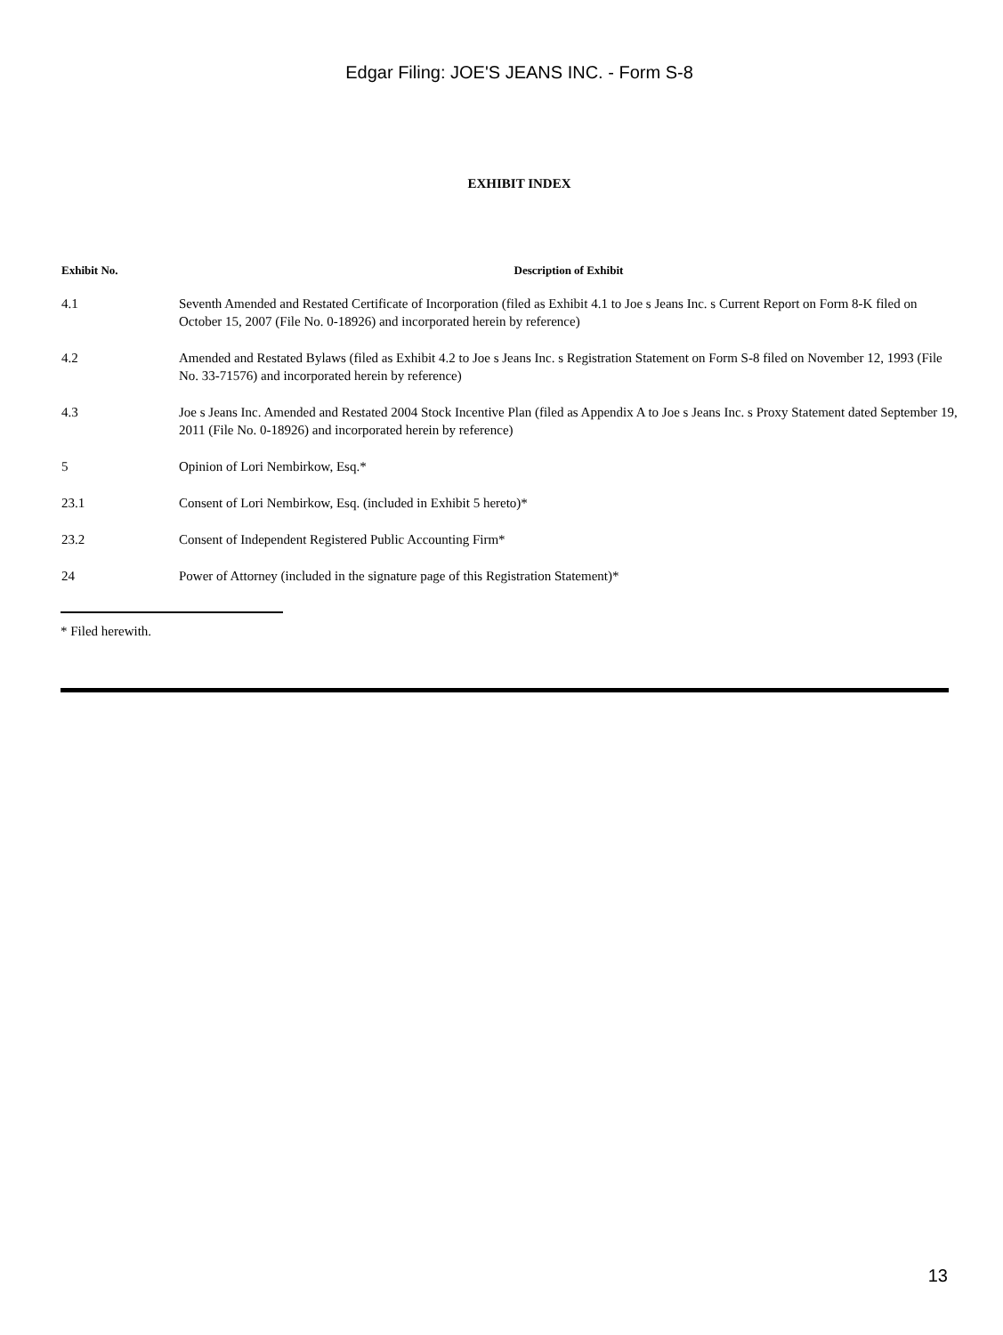Edgar Filing: JOE'S JEANS INC. - Form S-8
EXHIBIT INDEX
| Exhibit No. | Description of Exhibit |
| --- | --- |
| 4.1 | Seventh Amended and Restated Certificate of Incorporation (filed as Exhibit 4.1 to Joe s Jeans Inc. s Current Report on Form 8-K filed on October 15, 2007 (File No. 0-18926) and incorporated herein by reference) |
| 4.2 | Amended and Restated Bylaws (filed as Exhibit 4.2 to Joe s Jeans Inc. s Registration Statement on Form S-8 filed on November 12, 1993 (File No. 33-71576) and incorporated herein by reference) |
| 4.3 | Joe s Jeans Inc. Amended and Restated 2004 Stock Incentive Plan (filed as Appendix A to Joe s Jeans Inc. s Proxy Statement dated September 19, 2011 (File No. 0-18926) and incorporated herein by reference) |
| 5 | Opinion of Lori Nembirkow, Esq.* |
| 23.1 | Consent of Lori Nembirkow, Esq. (included in Exhibit 5 hereto)* |
| 23.2 | Consent of Independent Registered Public Accounting Firm* |
| 24 | Power of Attorney (included in the signature page of this Registration Statement)* |
* Filed herewith.
13